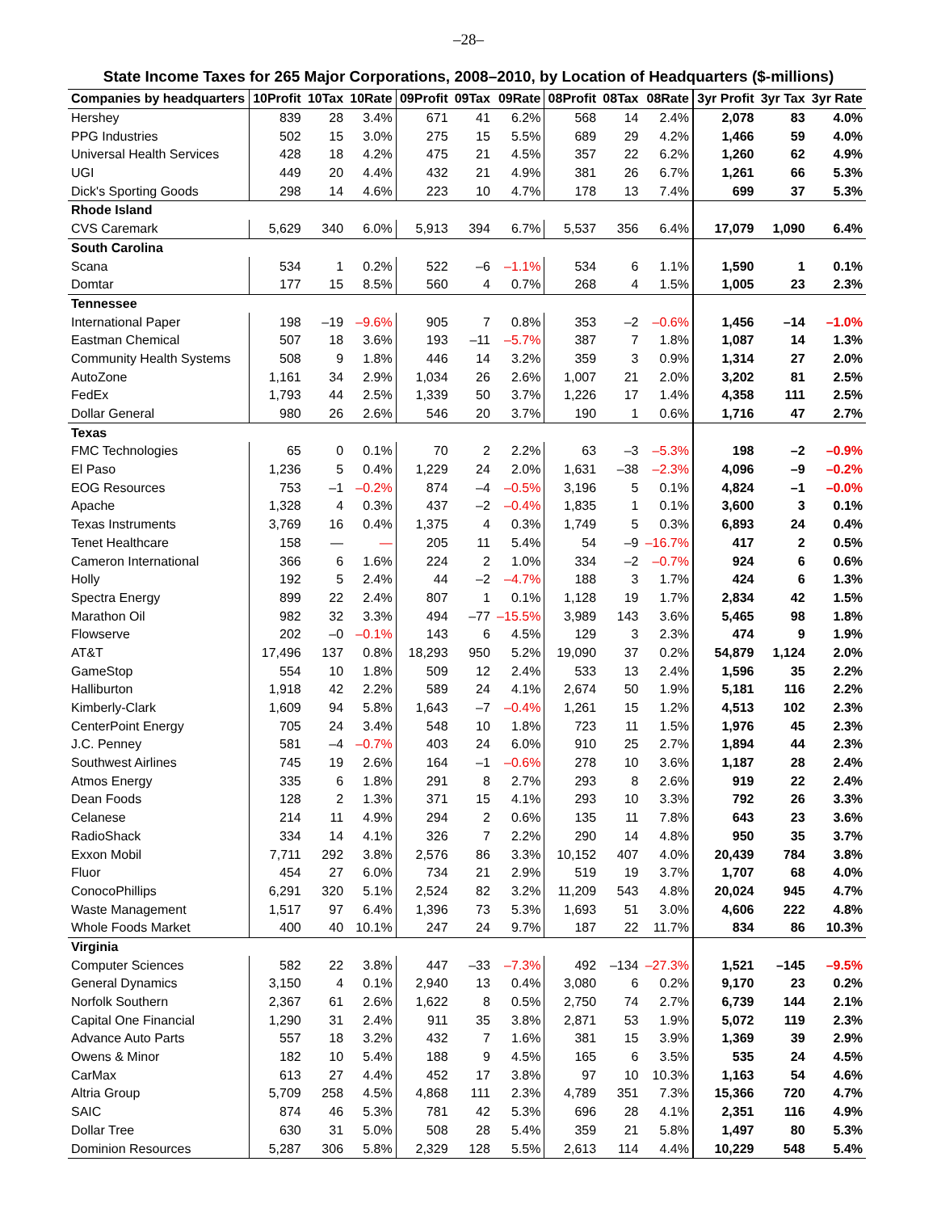–28–
State Income Taxes for 265 Major Corporations, 2008–2010, by Location of Headquarters ($-millions)
| Companies by headquarters | 10Profit | 10Tax | 10Rate | 09Profit | 09Tax | 09Rate | 08Profit | 08Tax | 08Rate | 3yr Profit | 3yr Tax | 3yr Rate |
| --- | --- | --- | --- | --- | --- | --- | --- | --- | --- | --- | --- | --- |
| Hershey | 839 | 28 | 3.4% | 671 | 41 | 6.2% | 568 | 14 | 2.4% | 2,078 | 83 | 4.0% |
| PPG Industries | 502 | 15 | 3.0% | 275 | 15 | 5.5% | 689 | 29 | 4.2% | 1,466 | 59 | 4.0% |
| Universal Health Services | 428 | 18 | 4.2% | 475 | 21 | 4.5% | 357 | 22 | 6.2% | 1,260 | 62 | 4.9% |
| UGI | 449 | 20 | 4.4% | 432 | 21 | 4.9% | 381 | 26 | 6.7% | 1,261 | 66 | 5.3% |
| Dick's Sporting Goods | 298 | 14 | 4.6% | 223 | 10 | 4.7% | 178 | 13 | 7.4% | 699 | 37 | 5.3% |
| Rhode Island | | | | | | | | | | | | |
| CVS Caremark | 5,629 | 340 | 6.0% | 5,913 | 394 | 6.7% | 5,537 | 356 | 6.4% | 17,079 | 1,090 | 6.4% |
| South Carolina | | | | | | | | | | | | |
| Scana | 534 | 1 | 0.2% | 522 | –6 | –1.1% | 534 | 6 | 1.1% | 1,590 | 1 | 0.1% |
| Domtar | 177 | 15 | 8.5% | 560 | 4 | 0.7% | 268 | 4 | 1.5% | 1,005 | 23 | 2.3% |
| Tennessee | | | | | | | | | | | | |
| International Paper | 198 | –19 | –9.6% | 905 | 7 | 0.8% | 353 | –2 | –0.6% | 1,456 | –14 | –1.0% |
| Eastman Chemical | 507 | 18 | 3.6% | 193 | –11 | –5.7% | 387 | 7 | 1.8% | 1,087 | 14 | 1.3% |
| Community Health Systems | 508 | 9 | 1.8% | 446 | 14 | 3.2% | 359 | 3 | 0.9% | 1,314 | 27 | 2.0% |
| AutoZone | 1,161 | 34 | 2.9% | 1,034 | 26 | 2.6% | 1,007 | 21 | 2.0% | 3,202 | 81 | 2.5% |
| FedEx | 1,793 | 44 | 2.5% | 1,339 | 50 | 3.7% | 1,226 | 17 | 1.4% | 4,358 | 111 | 2.5% |
| Dollar General | 980 | 26 | 2.6% | 546 | 20 | 3.7% | 190 | 1 | 0.6% | 1,716 | 47 | 2.7% |
| Texas | | | | | | | | | | | | |
| FMC Technologies | 65 | 0 | 0.1% | 70 | 2 | 2.2% | 63 | –3 | –5.3% | 198 | –2 | –0.9% |
| El Paso | 1,236 | 5 | 0.4% | 1,229 | 24 | 2.0% | 1,631 | –38 | –2.3% | 4,096 | –9 | –0.2% |
| EOG Resources | 753 | –1 | –0.2% | 874 | –4 | –0.5% | 3,196 | 5 | 0.1% | 4,824 | –1 | –0.0% |
| Apache | 1,328 | 4 | 0.3% | 437 | –2 | –0.4% | 1,835 | 1 | 0.1% | 3,600 | 3 | 0.1% |
| Texas Instruments | 3,769 | 16 | 0.4% | 1,375 | 4 | 0.3% | 1,749 | 5 | 0.3% | 6,893 | 24 | 0.4% |
| Tenet Healthcare | 158 | — | — | 205 | 11 | 5.4% | 54 | –9 | –16.7% | 417 | 2 | 0.5% |
| Cameron International | 366 | 6 | 1.6% | 224 | 2 | 1.0% | 334 | –2 | –0.7% | 924 | 6 | 0.6% |
| Holly | 192 | 5 | 2.4% | 44 | –2 | –4.7% | 188 | 3 | 1.7% | 424 | 6 | 1.3% |
| Spectra Energy | 899 | 22 | 2.4% | 807 | 1 | 0.1% | 1,128 | 19 | 1.7% | 2,834 | 42 | 1.5% |
| Marathon Oil | 982 | 32 | 3.3% | 494 | –77 | –15.5% | 3,989 | 143 | 3.6% | 5,465 | 98 | 1.8% |
| Flowserve | 202 | –0 | –0.1% | 143 | 6 | 4.5% | 129 | 3 | 2.3% | 474 | 9 | 1.9% |
| AT&T | 17,496 | 137 | 0.8% | 18,293 | 950 | 5.2% | 19,090 | 37 | 0.2% | 54,879 | 1,124 | 2.0% |
| GameStop | 554 | 10 | 1.8% | 509 | 12 | 2.4% | 533 | 13 | 2.4% | 1,596 | 35 | 2.2% |
| Halliburton | 1,918 | 42 | 2.2% | 589 | 24 | 4.1% | 2,674 | 50 | 1.9% | 5,181 | 116 | 2.2% |
| Kimberly-Clark | 1,609 | 94 | 5.8% | 1,643 | –7 | –0.4% | 1,261 | 15 | 1.2% | 4,513 | 102 | 2.3% |
| CenterPoint Energy | 705 | 24 | 3.4% | 548 | 10 | 1.8% | 723 | 11 | 1.5% | 1,976 | 45 | 2.3% |
| J.C. Penney | 581 | –4 | –0.7% | 403 | 24 | 6.0% | 910 | 25 | 2.7% | 1,894 | 44 | 2.3% |
| Southwest Airlines | 745 | 19 | 2.6% | 164 | –1 | –0.6% | 278 | 10 | 3.6% | 1,187 | 28 | 2.4% |
| Atmos Energy | 335 | 6 | 1.8% | 291 | 8 | 2.7% | 293 | 8 | 2.6% | 919 | 22 | 2.4% |
| Dean Foods | 128 | 2 | 1.3% | 371 | 15 | 4.1% | 293 | 10 | 3.3% | 792 | 26 | 3.3% |
| Celanese | 214 | 11 | 4.9% | 294 | 2 | 0.6% | 135 | 11 | 7.8% | 643 | 23 | 3.6% |
| RadioShack | 334 | 14 | 4.1% | 326 | 7 | 2.2% | 290 | 14 | 4.8% | 950 | 35 | 3.7% |
| Exxon Mobil | 7,711 | 292 | 3.8% | 2,576 | 86 | 3.3% | 10,152 | 407 | 4.0% | 20,439 | 784 | 3.8% |
| Fluor | 454 | 27 | 6.0% | 734 | 21 | 2.9% | 519 | 19 | 3.7% | 1,707 | 68 | 4.0% |
| ConocoPhillips | 6,291 | 320 | 5.1% | 2,524 | 82 | 3.2% | 11,209 | 543 | 4.8% | 20,024 | 945 | 4.7% |
| Waste Management | 1,517 | 97 | 6.4% | 1,396 | 73 | 5.3% | 1,693 | 51 | 3.0% | 4,606 | 222 | 4.8% |
| Whole Foods Market | 400 | 40 | 10.1% | 247 | 24 | 9.7% | 187 | 22 | 11.7% | 834 | 86 | 10.3% |
| Virginia | | | | | | | | | | | | |
| Computer Sciences | 582 | 22 | 3.8% | 447 | –33 | –7.3% | 492 | –134 | –27.3% | 1,521 | –145 | –9.5% |
| General Dynamics | 3,150 | 4 | 0.1% | 2,940 | 13 | 0.4% | 3,080 | 6 | 0.2% | 9,170 | 23 | 0.2% |
| Norfolk Southern | 2,367 | 61 | 2.6% | 1,622 | 8 | 0.5% | 2,750 | 74 | 2.7% | 6,739 | 144 | 2.1% |
| Capital One Financial | 1,290 | 31 | 2.4% | 911 | 35 | 3.8% | 2,871 | 53 | 1.9% | 5,072 | 119 | 2.3% |
| Advance Auto Parts | 557 | 18 | 3.2% | 432 | 7 | 1.6% | 381 | 15 | 3.9% | 1,369 | 39 | 2.9% |
| Owens & Minor | 182 | 10 | 5.4% | 188 | 9 | 4.5% | 165 | 6 | 3.5% | 535 | 24 | 4.5% |
| CarMax | 613 | 27 | 4.4% | 452 | 17 | 3.8% | 97 | 10 | 10.3% | 1,163 | 54 | 4.6% |
| Altria Group | 5,709 | 258 | 4.5% | 4,868 | 111 | 2.3% | 4,789 | 351 | 7.3% | 15,366 | 720 | 4.7% |
| SAIC | 874 | 46 | 5.3% | 781 | 42 | 5.3% | 696 | 28 | 4.1% | 2,351 | 116 | 4.9% |
| Dollar Tree | 630 | 31 | 5.0% | 508 | 28 | 5.4% | 359 | 21 | 5.8% | 1,497 | 80 | 5.3% |
| Dominion Resources | 5,287 | 306 | 5.8% | 2,329 | 128 | 5.5% | 2,613 | 114 | 4.4% | 10,229 | 548 | 5.4% |